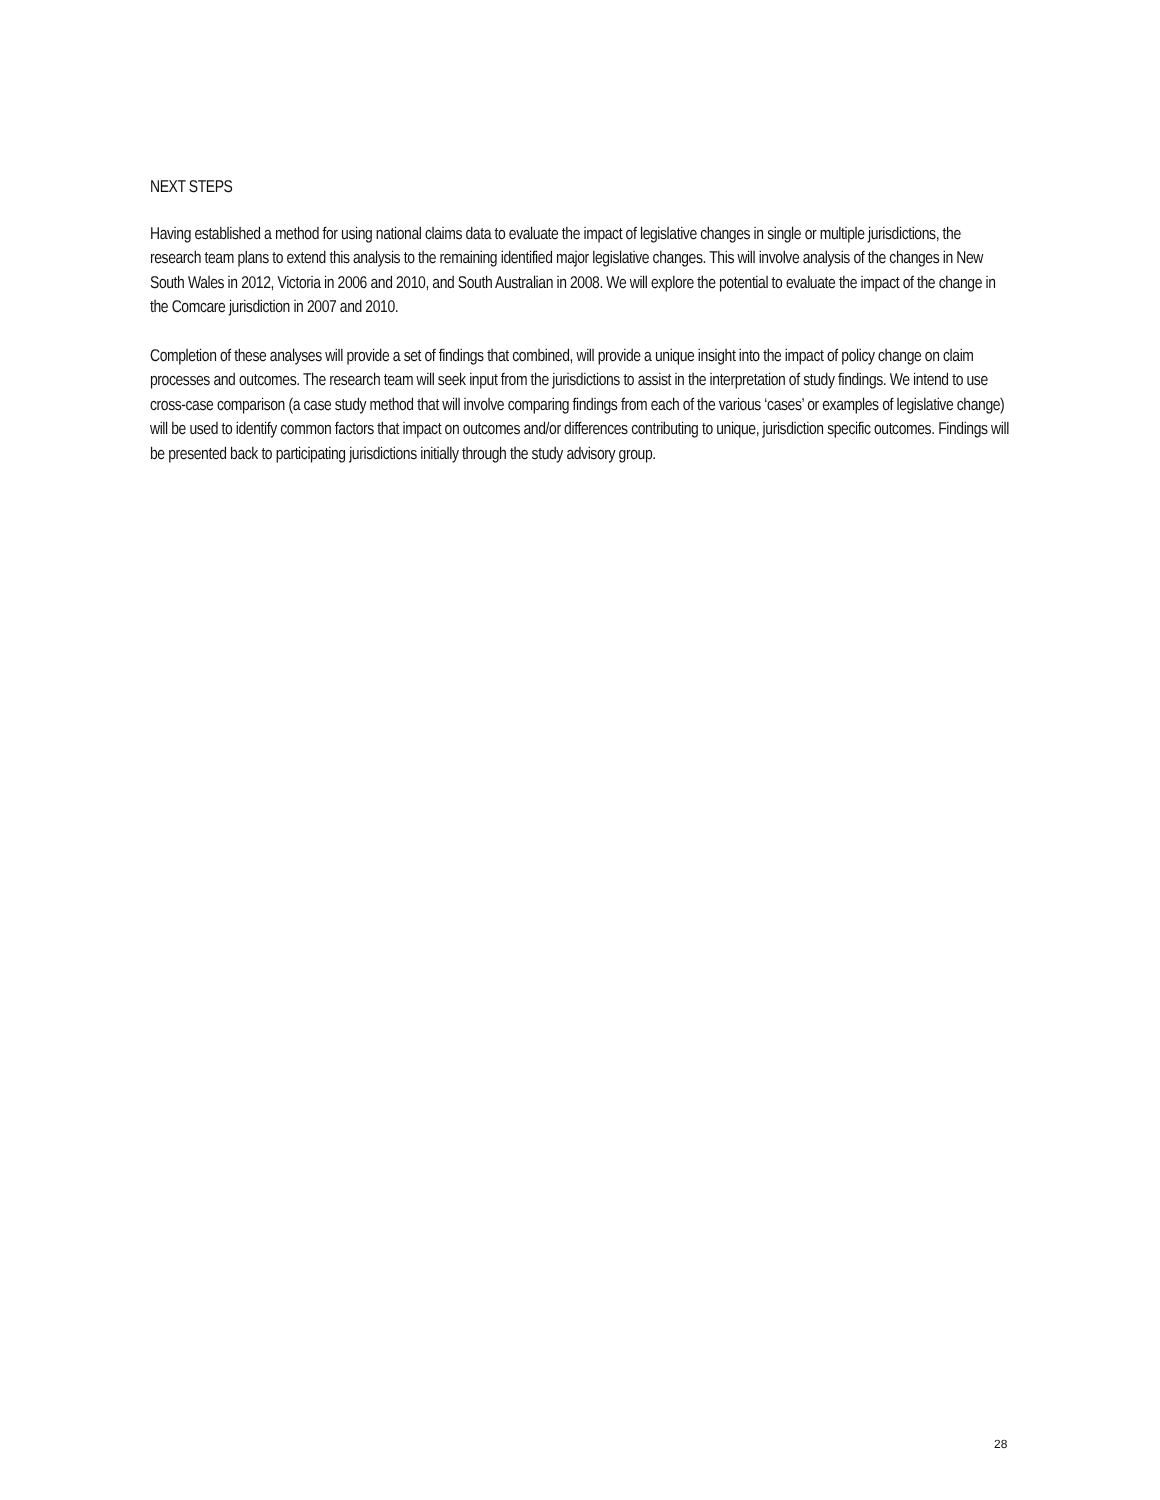NEXT STEPS
Having established a method for using national claims data to evaluate the impact of legislative changes in single or multiple jurisdictions, the research team plans to extend this analysis to the remaining identified major legislative changes. This will involve analysis of the changes in New South Wales in 2012, Victoria in 2006 and 2010, and South Australian in 2008. We will explore the potential to evaluate the impact of the change in the Comcare jurisdiction in 2007 and 2010.
Completion of these analyses will provide a set of findings that combined, will provide a unique insight into the impact of policy change on claim processes and outcomes. The research team will seek input from the jurisdictions to assist in the interpretation of study findings. We intend to use cross-case comparison (a case study method that will involve comparing findings from each of the various ‘cases’ or examples of legislative change) will be used to identify common factors that impact on outcomes and/or differences contributing to unique, jurisdiction specific outcomes. Findings will be presented back to participating jurisdictions initially through the study advisory group.
28